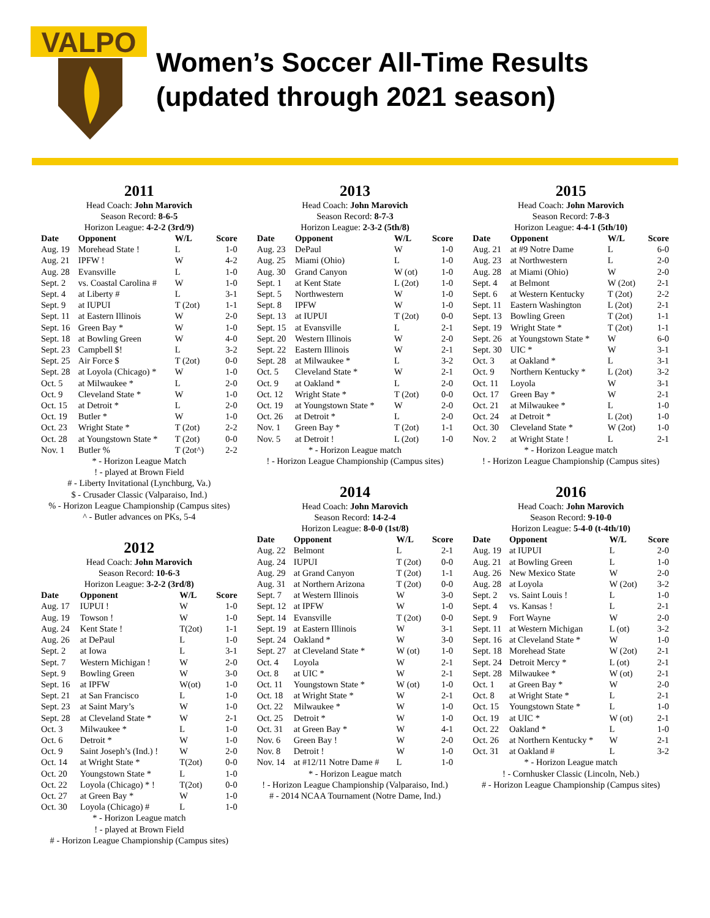VALPO
Women’s Soccer All-Time Results
(updated through 2021 season)
2011
Head Coach: John Marovich
Season Record: 8-6-5
Horizon League: 4-2-2 (3rd/9)
| Date | Opponent | W/L | Score |
| --- | --- | --- | --- |
| Aug. 19 | Morehead State ! | L | 1-0 |
| Aug. 21 | IPFW ! | W | 4-2 |
| Aug. 28 | Evansville | L | 1-0 |
| Sept. 2 | vs. Coastal Carolina # | W | 1-0 |
| Sept. 4 | at Liberty # | L | 3-1 |
| Sept. 9 | at IUPUI | T (2ot) | 1-1 |
| Sept. 11 | at Eastern Illinois | W | 2-0 |
| Sept. 16 | Green Bay * | W | 1-0 |
| Sept. 18 | at Bowling Green | W | 4-0 |
| Sept. 23 | Campbell $! | L | 3-2 |
| Sept. 25 | Air Force $ | T (2ot) | 0-0 |
| Sept. 28 | at Loyola (Chicago) * | W | 1-0 |
| Oct. 5 | at Milwaukee * | L | 2-0 |
| Oct. 9 | Cleveland State * | W | 1-0 |
| Oct. 15 | at Detroit * | L | 2-0 |
| Oct. 19 | Butler * | W | 1-0 |
| Oct. 23 | Wright State * | T (2ot) | 2-2 |
| Oct. 28 | at Youngstown State * | T (2ot) | 0-0 |
| Nov. 1 | Butler % | T (2ot^) | 2-2 |
* - Horizon League Match
! - played at Brown Field
# - Liberty Invitational (Lynchburg, Va.)
$ - Crusader Classic (Valparaiso, Ind.)
% - Horizon League Championship (Campus sites)
^ - Butler advances on PKs, 5-4
2012
Head Coach: John Marovich
Season Record: 10-6-3
Horizon League: 3-2-2 (3rd/8)
| Date | Opponent | W/L | Score |
| --- | --- | --- | --- |
| Aug. 17 | IUPUI ! | W | 1-0 |
| Aug. 19 | Towson ! | W | 1-0 |
| Aug. 24 | Kent State ! | T(2ot) | 1-1 |
| Aug. 26 | at DePaul | L | 1-0 |
| Sept. 2 | at Iowa | L | 3-1 |
| Sept. 7 | Western Michigan ! | W | 2-0 |
| Sept. 9 | Bowling Green | W | 3-0 |
| Sept. 16 | at IPFW | W(ot) | 1-0 |
| Sept. 21 | at San Francisco | L | 1-0 |
| Sept. 23 | at Saint Mary’s | W | 1-0 |
| Sept. 28 | at Cleveland State * | W | 2-1 |
| Oct. 3 | Milwaukee * | L | 1-0 |
| Oct. 6 | Detroit * | W | 1-0 |
| Oct. 9 | Saint Joseph’s (Ind.) ! | W | 2-0 |
| Oct. 14 | at Wright State * | T(2ot) | 0-0 |
| Oct. 20 | Youngstown State * | L | 1-0 |
| Oct. 22 | Loyola (Chicago) * ! | T(2ot) | 0-0 |
| Oct. 27 | at Green Bay * | W | 1-0 |
| Oct. 30 | Loyola (Chicago) # | L | 1-0 |
* - Horizon League match
! - played at Brown Field
# - Horizon League Championship (Campus sites)
2013
Head Coach: John Marovich
Season Record: 8-7-3
Horizon League: 2-3-2 (5th/8)
| Date | Opponent | W/L | Score |
| --- | --- | --- | --- |
| Aug. 23 | DePaul | W | 1-0 |
| Aug. 25 | Miami (Ohio) | L | 1-0 |
| Aug. 30 | Grand Canyon | W (ot) | 1-0 |
| Sept. 1 | at Kent State | L (2ot) | 1-0 |
| Sept. 5 | Northwestern | W | 1-0 |
| Sept. 8 | IPFW | W | 1-0 |
| Sept. 13 | at IUPUI | T (2ot) | 0-0 |
| Sept. 15 | at Evansville | L | 2-1 |
| Sept. 20 | Western Illinois | W | 2-0 |
| Sept. 22 | Eastern Illinois | W | 2-1 |
| Sept. 28 | at Milwaukee * | L | 3-2 |
| Oct. 5 | Cleveland State * | W | 2-1 |
| Oct. 9 | at Oakland * | L | 2-0 |
| Oct. 12 | Wright State * | T (2ot) | 0-0 |
| Oct. 19 | at Youngstown State * | W | 2-0 |
| Oct. 26 | at Detroit * | L | 2-0 |
| Nov. 1 | Green Bay * | T (2ot) | 1-1 |
| Nov. 5 | at Detroit ! | L (2ot) | 1-0 |
* - Horizon League match
! - Horizon League Championship (Campus sites)
2014
Head Coach: John Marovich
Season Record: 14-2-4
Horizon League: 8-0-0 (1st/8)
| Date | Opponent | W/L | Score |
| --- | --- | --- | --- |
| Aug. 22 | Belmont | L | 2-1 |
| Aug. 24 | IUPUI | T (2ot) | 0-0 |
| Aug. 29 | at Grand Canyon | T (2ot) | 1-1 |
| Aug. 31 | at Northern Arizona | T (2ot) | 0-0 |
| Sept. 7 | at Western Illinois | W | 3-0 |
| Sept. 12 | at IPFW | W | 1-0 |
| Sept. 14 | Evansville | T (2ot) | 0-0 |
| Sept. 19 | at Eastern Illinois | W | 3-1 |
| Sept. 24 | Oakland * | W | 3-0 |
| Sept. 27 | at Cleveland State * | W (ot) | 1-0 |
| Oct. 4 | Loyola | W | 2-1 |
| Oct. 8 | at UIC * | W | 2-1 |
| Oct. 11 | Youngstown State * | W (ot) | 1-0 |
| Oct. 18 | at Wright State * | W | 2-1 |
| Oct. 22 | Milwaukee * | W | 1-0 |
| Oct. 25 | Detroit * | W | 1-0 |
| Oct. 31 | at Green Bay * | W | 4-1 |
| Nov. 6 | Green Bay ! | W | 2-0 |
| Nov. 8 | Detroit ! | W | 1-0 |
| Nov. 14 | at #12/11 Notre Dame # | L | 1-0 |
* - Horizon League match
! - Horizon League Championship (Valparaiso, Ind.)
# - 2014 NCAA Tournament (Notre Dame, Ind.)
2015
Head Coach: John Marovich
Season Record: 7-8-3
Horizon League: 4-4-1 (5th/10)
| Date | Opponent | W/L | Score |
| --- | --- | --- | --- |
| Aug. 21 | at #9 Notre Dame | L | 6-0 |
| Aug. 23 | at Northwestern | L | 2-0 |
| Aug. 28 | at Miami (Ohio) | W | 2-0 |
| Sept. 4 | at Belmont | W (2ot) | 2-1 |
| Sept. 6 | at Western Kentucky | T (2ot) | 2-2 |
| Sept. 11 | Eastern Washington | L (2ot) | 2-1 |
| Sept. 13 | Bowling Green | T (2ot) | 1-1 |
| Sept. 19 | Wright State * | T (2ot) | 1-1 |
| Sept. 26 | at Youngstown State * | W | 6-0 |
| Sept. 30 | UIC * | W | 3-1 |
| Oct. 3 | at Oakland * | L | 3-1 |
| Oct. 9 | Northern Kentucky * | L (2ot) | 3-2 |
| Oct. 11 | Loyola | W | 3-1 |
| Oct. 17 | Green Bay * | W | 2-1 |
| Oct. 21 | at Milwaukee * | L | 1-0 |
| Oct. 24 | at Detroit * | L (2ot) | 1-0 |
| Oct. 30 | Cleveland State * | W (2ot) | 1-0 |
| Nov. 2 | at Wright State ! | L | 2-1 |
* - Horizon League match
! - Horizon League Championship (Campus sites)
2016
Head Coach: John Marovich
Season Record: 9-10-0
Horizon League: 5-4-0 (t-4th/10)
| Date | Opponent | W/L | Score |
| --- | --- | --- | --- |
| Aug. 19 | at IUPUI | L | 2-0 |
| Aug. 21 | at Bowling Green | L | 1-0 |
| Aug. 26 | New Mexico State | W | 2-0 |
| Aug. 28 | at Loyola | W (2ot) | 3-2 |
| Sept. 2 | vs. Saint Louis ! | L | 1-0 |
| Sept. 4 | vs. Kansas ! | L | 2-1 |
| Sept. 9 | Fort Wayne | W | 2-0 |
| Sept. 11 | at Western Michigan | L (ot) | 3-2 |
| Sept. 16 | at Cleveland State * | W | 1-0 |
| Sept. 18 | Morehead State | W (2ot) | 2-1 |
| Sept. 24 | Detroit Mercy * | L (ot) | 2-1 |
| Sept. 28 | Milwaukee * | W (ot) | 2-1 |
| Oct. 1 | at Green Bay * | W | 2-0 |
| Oct. 8 | at Wright State * | L | 2-1 |
| Oct. 15 | Youngstown State * | L | 1-0 |
| Oct. 19 | at UIC * | W (ot) | 2-1 |
| Oct. 22 | Oakland * | L | 1-0 |
| Oct. 26 | at Northern Kentucky * | W | 2-1 |
| Oct. 31 | at Oakland # | L | 3-2 |
* - Horizon League match
! - Cornhusker Classic (Lincoln, Neb.)
# - Horizon League Championship (Campus sites)